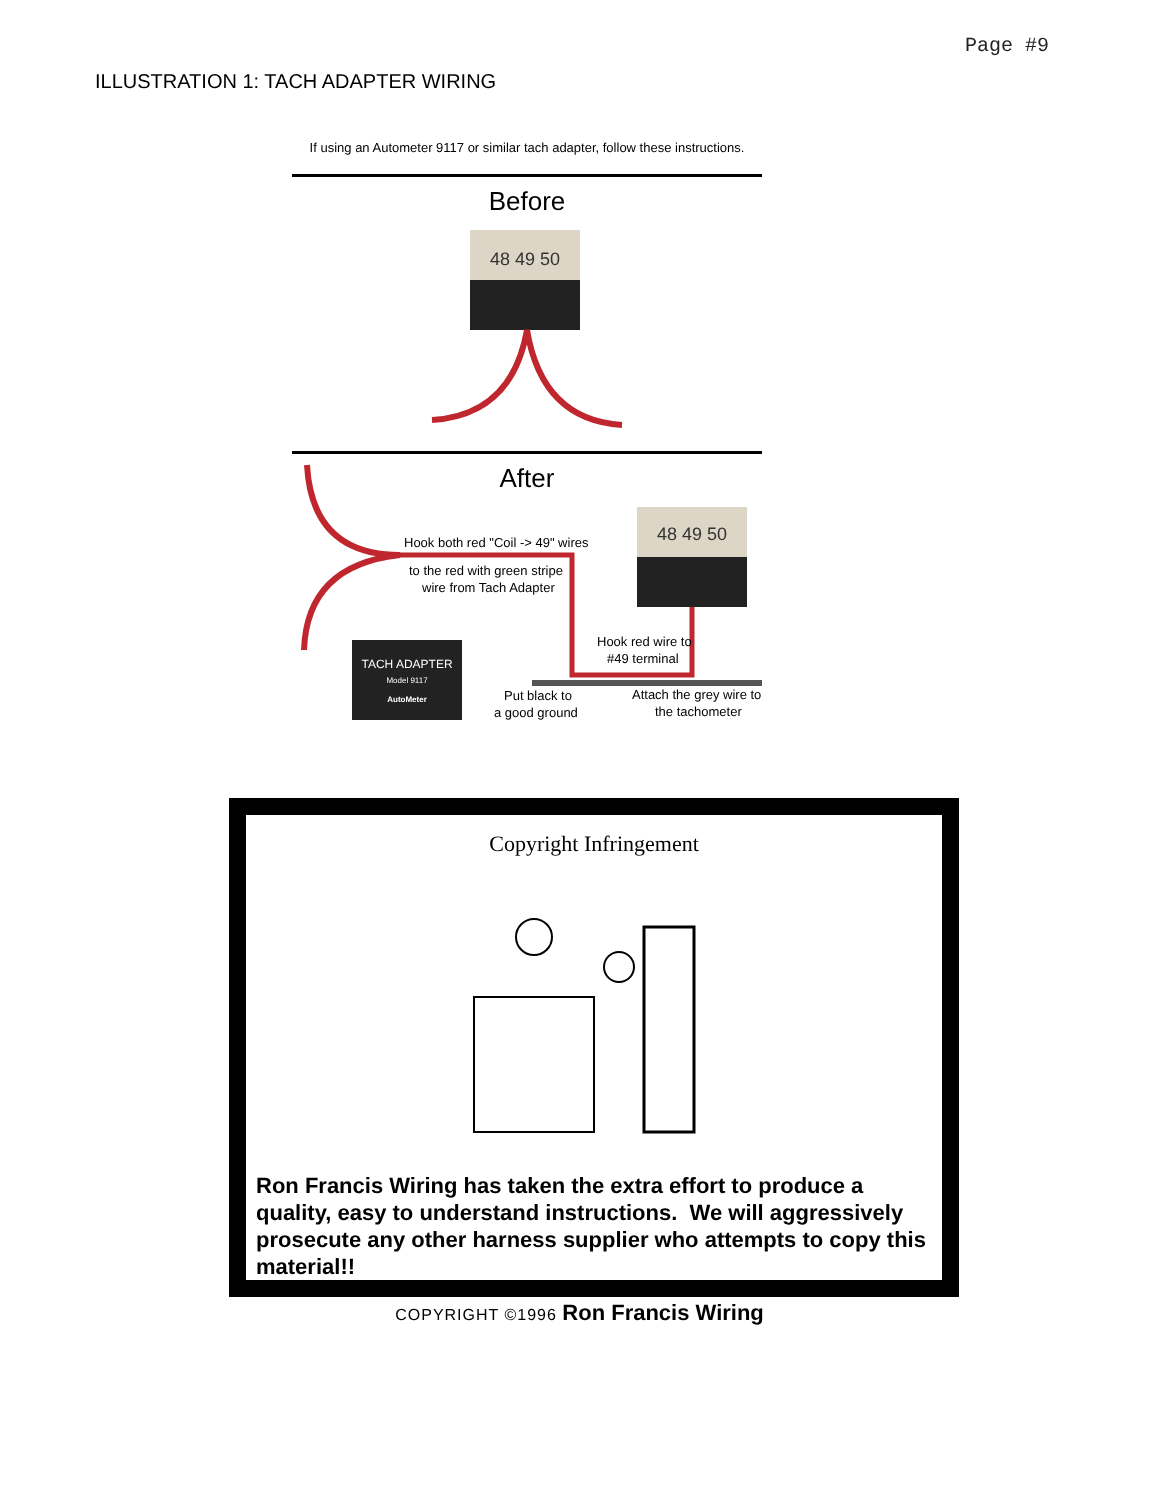Page #9
ILLUSTRATION 1: TACH ADAPTER WIRING
If using an Autometer 9117 or similar tach adapter, follow these instructions.
Before
48 49 50
After
Hook both red "Coil -> 49" wires
to the red with green stripe
wire from Tach Adapter
48 49 50
TACH ADAPTER
Model 9117
AutoMeter
Hook red wire to
#49 terminal
Put black to
a good ground
Attach the grey wire to
the tachometer
Copyright Infringement
Ron Francis Wiring has taken the extra effort to produce a quality, easy to understand instructions. We will aggressively prosecute any other harness supplier who attempts to copy this material!!
COPYRIGHT ©1996 Ron Francis Wiring